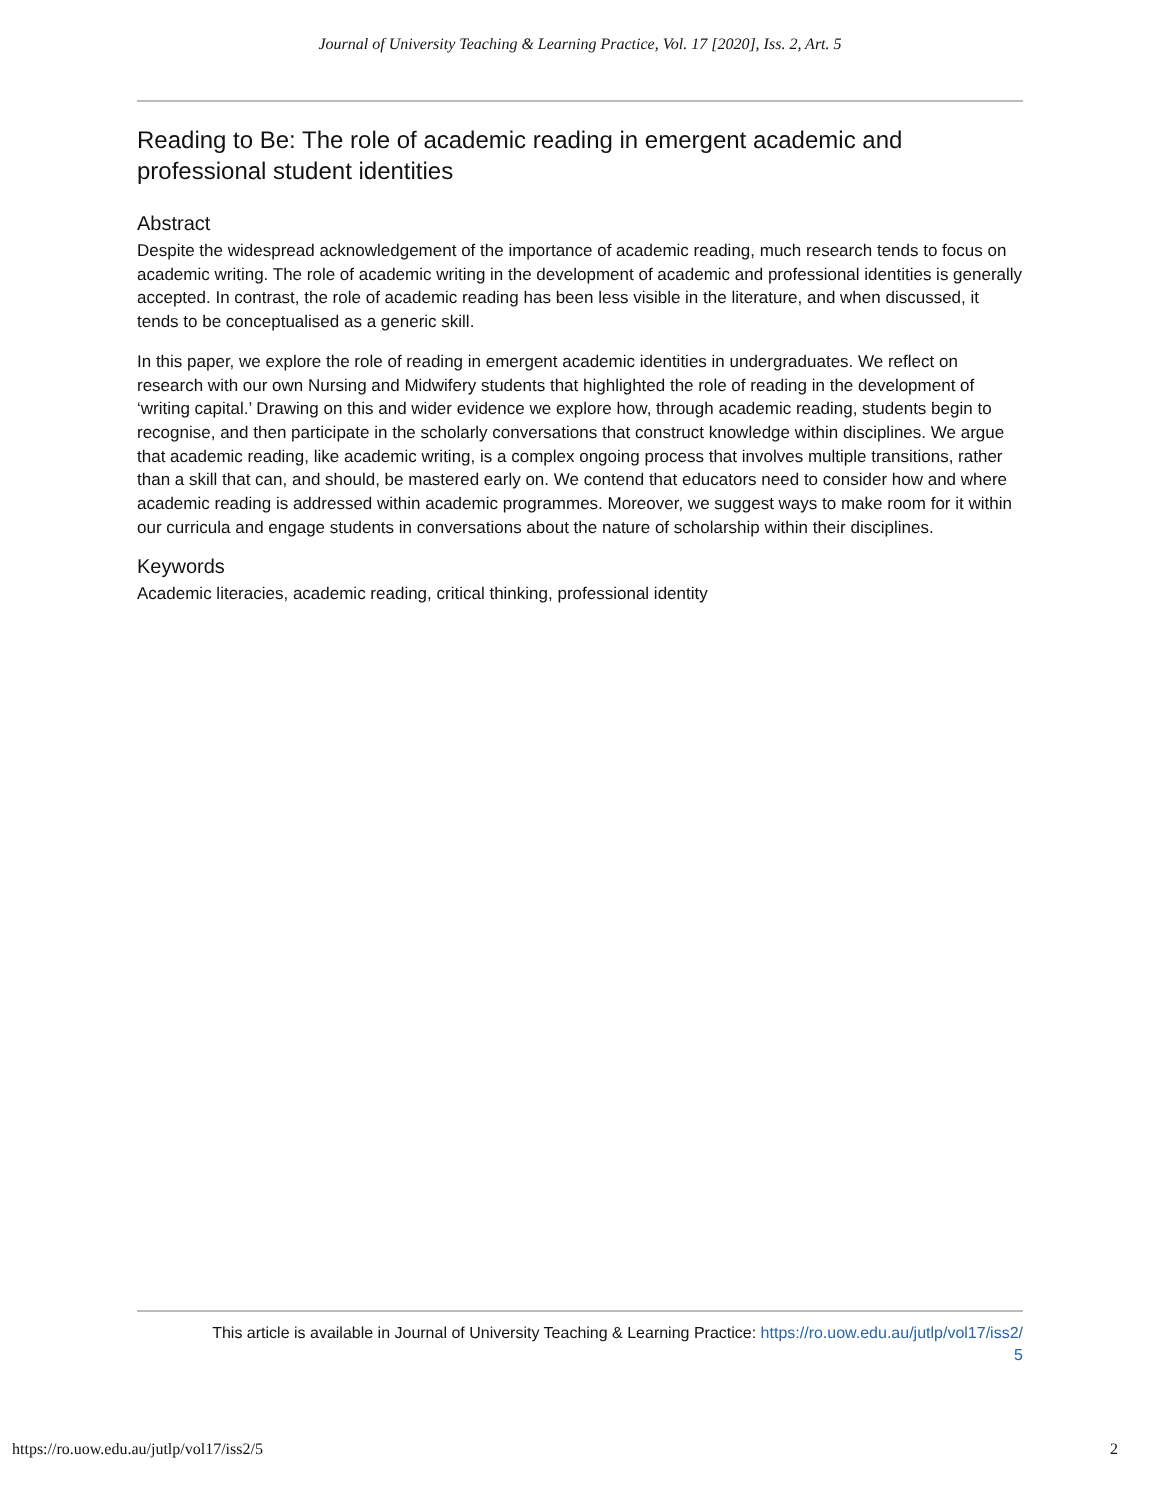Journal of University Teaching & Learning Practice, Vol. 17 [2020], Iss. 2, Art. 5
Reading to Be: The role of academic reading in emergent academic and professional student identities
Abstract
Despite the widespread acknowledgement of the importance of academic reading, much research tends to focus on academic writing. The role of academic writing in the development of academic and professional identities is generally accepted. In contrast, the role of academic reading has been less visible in the literature, and when discussed, it tends to be conceptualised as a generic skill.
In this paper, we explore the role of reading in emergent academic identities in undergraduates. We reflect on research with our own Nursing and Midwifery students that highlighted the role of reading in the development of ‘writing capital.’ Drawing on this and wider evidence we explore how, through academic reading, students begin to recognise, and then participate in the scholarly conversations that construct knowledge within disciplines. We argue that academic reading, like academic writing, is a complex ongoing process that involves multiple transitions, rather than a skill that can, and should, be mastered early on. We contend that educators need to consider how and where academic reading is addressed within academic programmes. Moreover, we suggest ways to make room for it within our curricula and engage students in conversations about the nature of scholarship within their disciplines.
Keywords
Academic literacies, academic reading, critical thinking, professional identity
This article is available in Journal of University Teaching & Learning Practice: https://ro.uow.edu.au/jutlp/vol17/iss2/
5
https://ro.uow.edu.au/jutlp/vol17/iss2/5 2